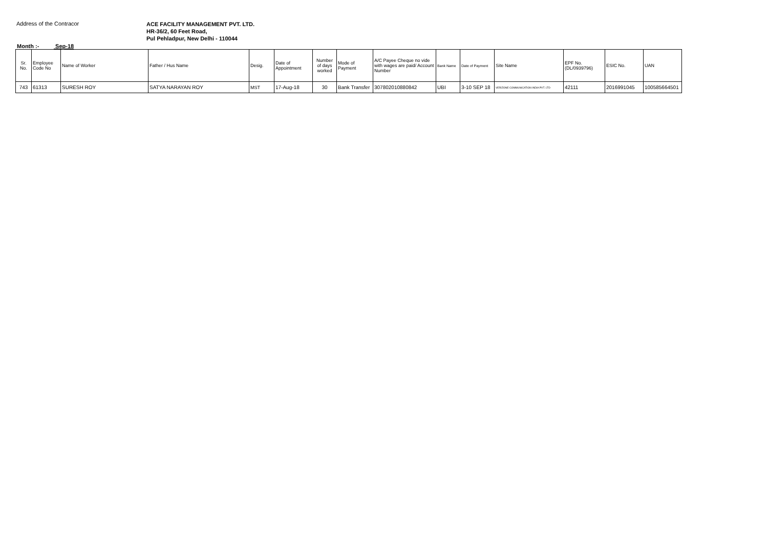Address of the Contracor
ACE FACILITY MANAGEMENT PVT. LTD.
HR-36/2, 60 Feet Road,
Pul Pehladpur, New Delhi - 110044
Month :- Sep-18
| Sr. No. | Employee Code No | Name of Worker | Father / Hus Name | Desig. | Date of Appointment | Number of days worked | Mode of Payment | A/C Payee Cheque no vide with wages are paid/ Account Number | Bank Name | Date of Payment | Site Name | EPF No. (DL/0939796) | ESIC No. | UAN |
| --- | --- | --- | --- | --- | --- | --- | --- | --- | --- | --- | --- | --- | --- | --- |
| 743 | 61313 | SURESH ROY | SATYA NARAYAN ROY | MST | 17-Aug-18 | 30 | Bank Transfer | 307802010880842 | UBI | 3-10 SEP 18 | VERIZONE COMMUNICATION INDIA PVT. LTD | 42111 | 2016991045 | 100585664501 |